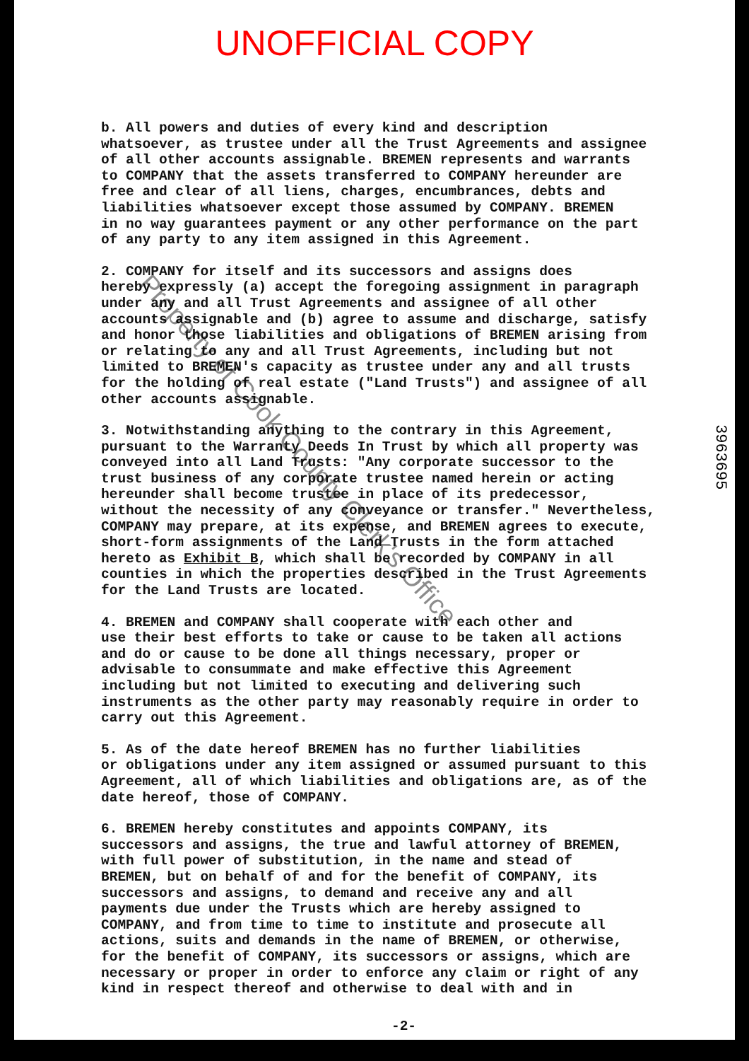UNOFFICIAL COPY
b. All powers and duties of every kind and description whatsoever, as trustee under all the Trust Agreements and assignee of all other accounts assignable. BREMEN represents and warrants to COMPANY that the assets transferred to COMPANY hereunder are free and clear of all liens, charges, encumbrances, debts and liabilities whatsoever except those assumed by COMPANY. BREMEN in no way guarantees payment or any other performance on the part of any party to any item assigned in this Agreement.
2. COMPANY for itself and its successors and assigns does hereby expressly (a) accept the foregoing assignment in paragraph under any and all Trust Agreements and assignee of all other accounts assignable and (b) agree to assume and discharge, satisfy and honor those liabilities and obligations of BREMEN arising from or relating to any and all Trust Agreements, including but not limited to BREMEN's capacity as trustee under any and all trusts for the holding of real estate ("Land Trusts") and assignee of all other accounts assignable.
3. Notwithstanding anything to the contrary in this Agreement, pursuant to the Warranty Deeds In Trust by which all property was conveyed into all Land Trusts: "Any corporate successor to the trust business of any corporate trustee named herein or acting hereunder shall become trustee in place of its predecessor, without the necessity of any conveyance or transfer." Nevertheless, COMPANY may prepare, at its expense, and BREMEN agrees to execute, short-form assignments of the Land Trusts in the form attached hereto as Exhibit B, which shall be recorded by COMPANY in all counties in which the properties described in the Trust Agreements for the Land Trusts are located.
4. BREMEN and COMPANY shall cooperate with each other and use their best efforts to take or cause to be taken all actions and do or cause to be done all things necessary, proper or advisable to consummate and make effective this Agreement including but not limited to executing and delivering such instruments as the other party may reasonably require in order to carry out this Agreement.
5. As of the date hereof BREMEN has no further liabilities or obligations under any item assigned or assumed pursuant to this Agreement, all of which liabilities and obligations are, as of the date hereof, those of COMPANY.
6. BREMEN hereby constitutes and appoints COMPANY, its successors and assigns, the true and lawful attorney of BREMEN, with full power of substitution, in the name and stead of BREMEN, but on behalf of and for the benefit of COMPANY, its successors and assigns, to demand and receive any and all payments due under the Trusts which are hereby assigned to COMPANY, and from time to time to institute and prosecute all actions, suits and demands in the name of BREMEN, or otherwise, for the benefit of COMPANY, its successors or assigns, which are necessary or proper in order to enforce any claim or right of any kind in respect thereof and otherwise to deal with and in
-2-
3963695
Property of Cook County Clerk's Office